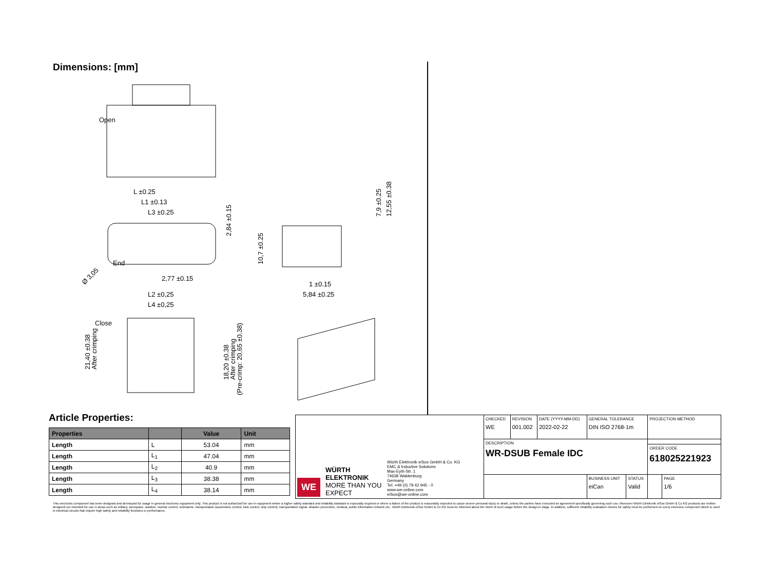Dimensions: [mm]
Open
L ±0.25
L1 ±0.13
L3 ±0.25
2,84 ±0.15
End
Ø 3,05
2,77 ±0.15
L2 ±0,25
L4 ±0,25
Close
21,40 ±0.38
After crimping
18,20 ±0.38
After crimping
(Pre-crimp: 20,65 ±0.38)
10,7 ±0.25
7,9 ±0.25
12,55 ±0.38
1 ±0.15
5,84 ±0.25
Article Properties:
| Properties | | Value | Unit |
| --- | --- | --- | --- |
| Length | L | 53.04 | mm |
| Length | L<sub>1</sub> | 47.04 | mm |
| Length | L<sub>2</sub> | 40.9 | mm |
| Length | L<sub>3</sub> | 38.38 | mm |
| Length | L<sub>4</sub> | 38.14 | mm |
| WE WÜRTH ELEKTRONIK MORE THAN YOU EXPECT Würth Elektronik eiSos GmbH & Co. KG EMC & Inductive Solutions Max-Eyth-Str. 1 74638 Waldenburg Germany Tel. +49 (0) 79 42 945 - 0 www.we-online.com eiSos@we-online.com | CHECKED WE | REVISION 001.002 | DATE (YYYY-MM-DD) 2022-02-22 | GENERAL TOLERANCE DIN ISO 2768-1m | | PROJECTION METHOD | |
| | DESCRIPTION WR-DSUB Female IDC | | | | | | |
| | | | | | | ORDER CODE 618025221923 | |
| | | | | BUSINESS UNIT eiCan | STATUS Valid | | PAGE 1/6 |
This electronic component has been designed and developed for usage in general electronic equipment only. This product is not authorized for use in equipment where a higher safety standard and reliability standard is especially required or where a failure of the product is reasonably expected to cause severe personal injury or death, unless the parties have executed an agreement specifically governing such use. Moreover Würth Elektronik eiSos GmbH & Co KG products are neither designed nor intended for use in areas such as military, aerospace, aviation, nuclear control, submarine, transportation (automotive control, train control, ship control), transportation signal, disaster prevention, medical, public information network etc.. Würth Elektronik eiSos GmbH & Co KG must be informed about the intent of such usage before the design-in stage. In addition, sufficient reliability evaluation checks for safety must be performed on every electronic component which is used in electrical circuits that require high safety and reliability functions or performance.